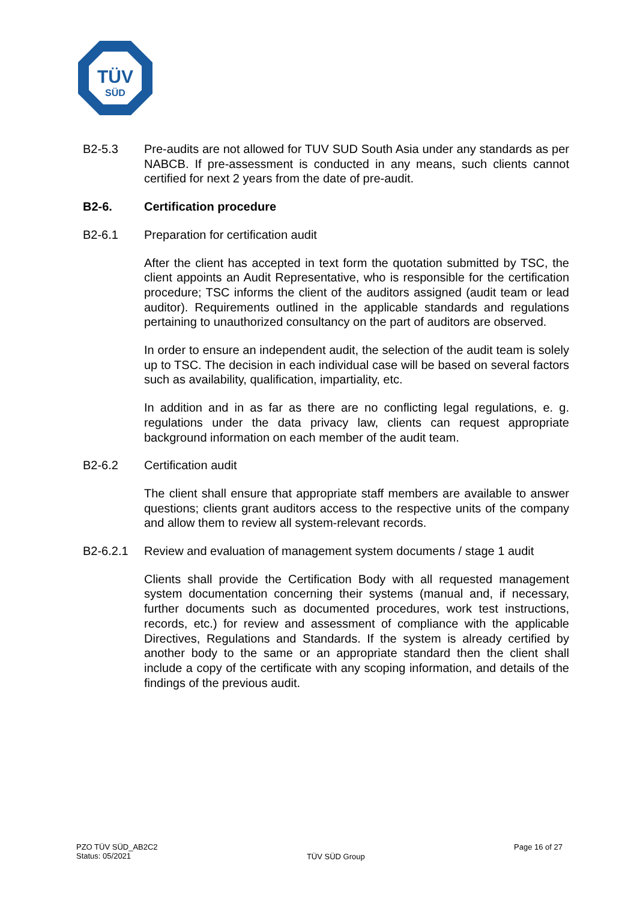TÜV
SÜD
B2-5.3 Pre-audits are not allowed for TUV SUD South Asia under any standards as per NABCB. If pre-assessment is conducted in any means, such clients cannot certified for next 2 years from the date of pre-audit.
B2-6. Certification procedure
B2-6.1 Preparation for certification audit
After the client has accepted in text form the quotation submitted by TSC, the client appoints an Audit Representative, who is responsible for the certification procedure; TSC informs the client of the auditors assigned (audit team or lead auditor). Requirements outlined in the applicable standards and regulations pertaining to unauthorized consultancy on the part of auditors are observed.
In order to ensure an independent audit, the selection of the audit team is solely up to TSC. The decision in each individual case will be based on several factors such as availability, qualification, impartiality, etc.
In addition and in as far as there are no conflicting legal regulations, e. g. regulations under the data privacy law, clients can request appropriate background information on each member of the audit team.
B2-6.2 Certification audit
The client shall ensure that appropriate staff members are available to answer questions; clients grant auditors access to the respective units of the company and allow them to review all system-relevant records.
B2-6.2.1 Review and evaluation of management system documents / stage 1 audit
Clients shall provide the Certification Body with all requested management system documentation concerning their systems (manual and, if necessary, further documents such as documented procedures, work test instructions, records, etc.) for review and assessment of compliance with the applicable Directives, Regulations and Standards. If the system is already certified by another body to the same or an appropriate standard then the client shall include a copy of the certificate with any scoping information, and details of the findings of the previous audit.
PZO TÜV SÜD_AB2C2
Status: 05/2021
TÜV SÜD Group
Page 16 of 27